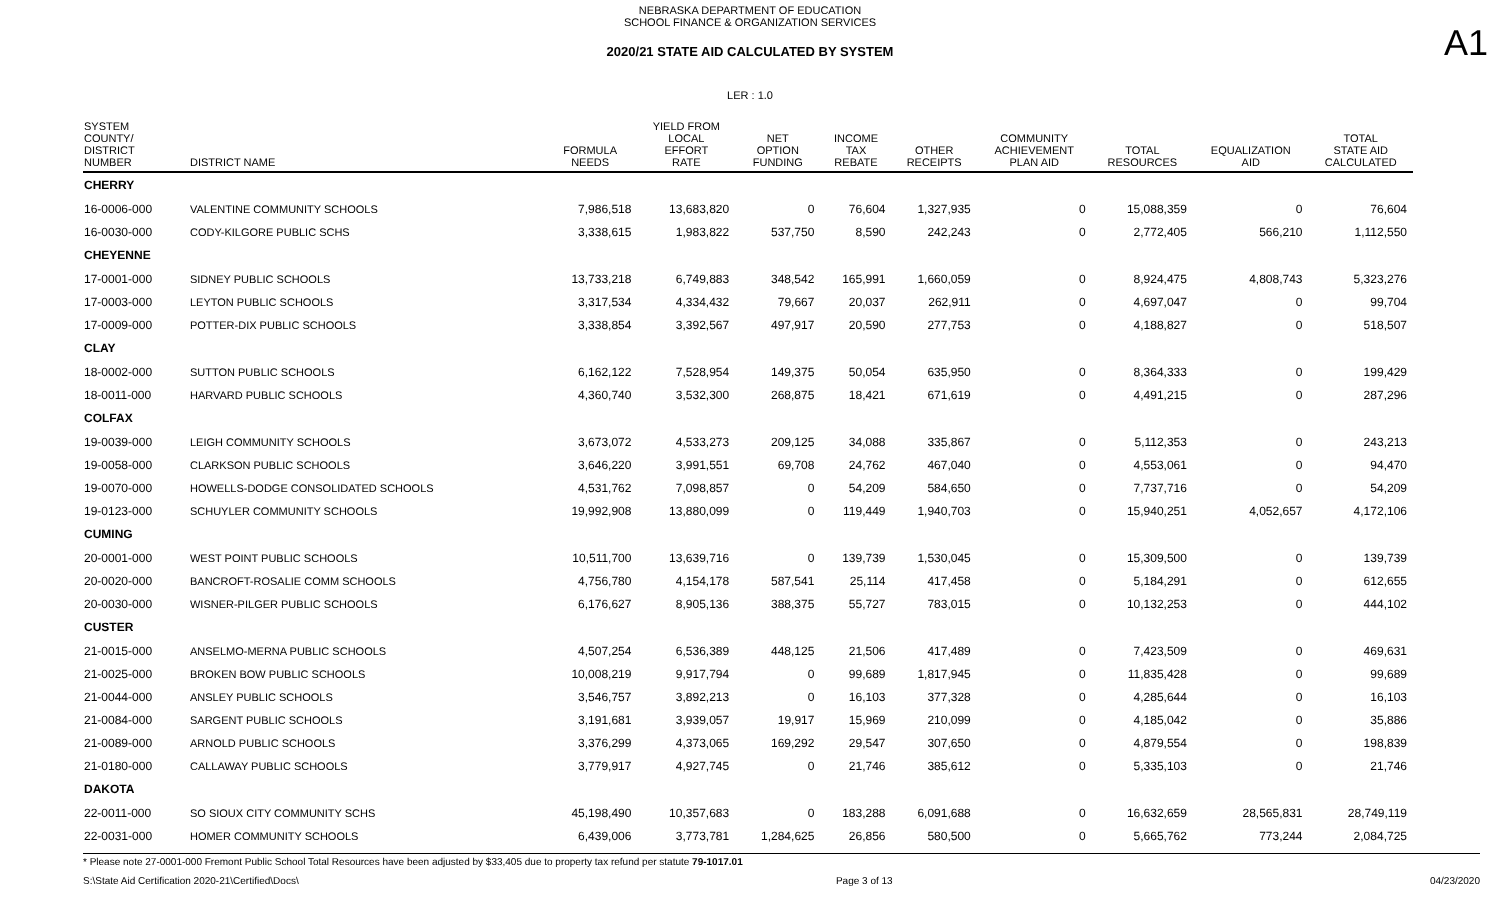NEBRASKA DEPARTMENT OF EDUCATION
SCHOOL FINANCE & ORGANIZATION SERVICES
2020/21 STATE AID CALCULATED BY SYSTEM
A1
LER : 1.0
| SYSTEM COUNTY/ DISTRICT NUMBER | DISTRICT NAME | FORMULA NEEDS | YIELD FROM LOCAL EFFORT RATE | NET OPTION FUNDING | INCOME TAX REBATE | OTHER RECEIPTS | COMMUNITY ACHIEVEMENT PLAN AID | TOTAL RESOURCES | EQUALIZATION AID | TOTAL STATE AID CALCULATED |
| --- | --- | --- | --- | --- | --- | --- | --- | --- | --- | --- |
| CHERRY | | | | | | | | | | |
| 16-0006-000 | VALENTINE COMMUNITY SCHOOLS | 7,986,518 | 13,683,820 | 0 | 76,604 | 1,327,935 | 0 | 15,088,359 | 0 | 76,604 |
| 16-0030-000 | CODY-KILGORE PUBLIC SCHS | 3,338,615 | 1,983,822 | 537,750 | 8,590 | 242,243 | 0 | 2,772,405 | 566,210 | 1,112,550 |
| CHEYENNE | | | | | | | | | | |
| 17-0001-000 | SIDNEY PUBLIC SCHOOLS | 13,733,218 | 6,749,883 | 348,542 | 165,991 | 1,660,059 | 0 | 8,924,475 | 4,808,743 | 5,323,276 |
| 17-0003-000 | LEYTON PUBLIC SCHOOLS | 3,317,534 | 4,334,432 | 79,667 | 20,037 | 262,911 | 0 | 4,697,047 | 0 | 99,704 |
| 17-0009-000 | POTTER-DIX PUBLIC SCHOOLS | 3,338,854 | 3,392,567 | 497,917 | 20,590 | 277,753 | 0 | 4,188,827 | 0 | 518,507 |
| CLAY | | | | | | | | | | |
| 18-0002-000 | SUTTON PUBLIC SCHOOLS | 6,162,122 | 7,528,954 | 149,375 | 50,054 | 635,950 | 0 | 8,364,333 | 0 | 199,429 |
| 18-0011-000 | HARVARD PUBLIC SCHOOLS | 4,360,740 | 3,532,300 | 268,875 | 18,421 | 671,619 | 0 | 4,491,215 | 0 | 287,296 |
| COLFAX | | | | | | | | | | |
| 19-0039-000 | LEIGH COMMUNITY SCHOOLS | 3,673,072 | 4,533,273 | 209,125 | 34,088 | 335,867 | 0 | 5,112,353 | 0 | 243,213 |
| 19-0058-000 | CLARKSON PUBLIC SCHOOLS | 3,646,220 | 3,991,551 | 69,708 | 24,762 | 467,040 | 0 | 4,553,061 | 0 | 94,470 |
| 19-0070-000 | HOWELLS-DODGE CONSOLIDATED SCHOOLS | 4,531,762 | 7,098,857 | 0 | 54,209 | 584,650 | 0 | 7,737,716 | 0 | 54,209 |
| 19-0123-000 | SCHUYLER COMMUNITY SCHOOLS | 19,992,908 | 13,880,099 | 0 | 119,449 | 1,940,703 | 0 | 15,940,251 | 4,052,657 | 4,172,106 |
| CUMING | | | | | | | | | | |
| 20-0001-000 | WEST POINT PUBLIC SCHOOLS | 10,511,700 | 13,639,716 | 0 | 139,739 | 1,530,045 | 0 | 15,309,500 | 0 | 139,739 |
| 20-0020-000 | BANCROFT-ROSALIE COMM SCHOOLS | 4,756,780 | 4,154,178 | 587,541 | 25,114 | 417,458 | 0 | 5,184,291 | 0 | 612,655 |
| 20-0030-000 | WISNER-PILGER PUBLIC SCHOOLS | 6,176,627 | 8,905,136 | 388,375 | 55,727 | 783,015 | 0 | 10,132,253 | 0 | 444,102 |
| CUSTER | | | | | | | | | | |
| 21-0015-000 | ANSELMO-MERNA PUBLIC SCHOOLS | 4,507,254 | 6,536,389 | 448,125 | 21,506 | 417,489 | 0 | 7,423,509 | 0 | 469,631 |
| 21-0025-000 | BROKEN BOW PUBLIC SCHOOLS | 10,008,219 | 9,917,794 | 0 | 99,689 | 1,817,945 | 0 | 11,835,428 | 0 | 99,689 |
| 21-0044-000 | ANSLEY PUBLIC SCHOOLS | 3,546,757 | 3,892,213 | 0 | 16,103 | 377,328 | 0 | 4,285,644 | 0 | 16,103 |
| 21-0084-000 | SARGENT PUBLIC SCHOOLS | 3,191,681 | 3,939,057 | 19,917 | 15,969 | 210,099 | 0 | 4,185,042 | 0 | 35,886 |
| 21-0089-000 | ARNOLD PUBLIC SCHOOLS | 3,376,299 | 4,373,065 | 169,292 | 29,547 | 307,650 | 0 | 4,879,554 | 0 | 198,839 |
| 21-0180-000 | CALLAWAY PUBLIC SCHOOLS | 3,779,917 | 4,927,745 | 0 | 21,746 | 385,612 | 0 | 5,335,103 | 0 | 21,746 |
| DAKOTA | | | | | | | | | | |
| 22-0011-000 | SO SIOUX CITY COMMUNITY SCHS | 45,198,490 | 10,357,683 | 0 | 183,288 | 6,091,688 | 0 | 16,632,659 | 28,565,831 | 28,749,119 |
| 22-0031-000 | HOMER COMMUNITY SCHOOLS | 6,439,006 | 3,773,781 | 1,284,625 | 26,856 | 580,500 | 0 | 5,665,762 | 773,244 | 2,084,725 |
* Please note 27-0001-000 Fremont Public School Total Resources have been adjusted by $33,405 due to property tax refund per statute 79-1017.01
S:\State Aid Certification 2020-21\Certified\Docs\ Page 3 of 13 04/23/2020